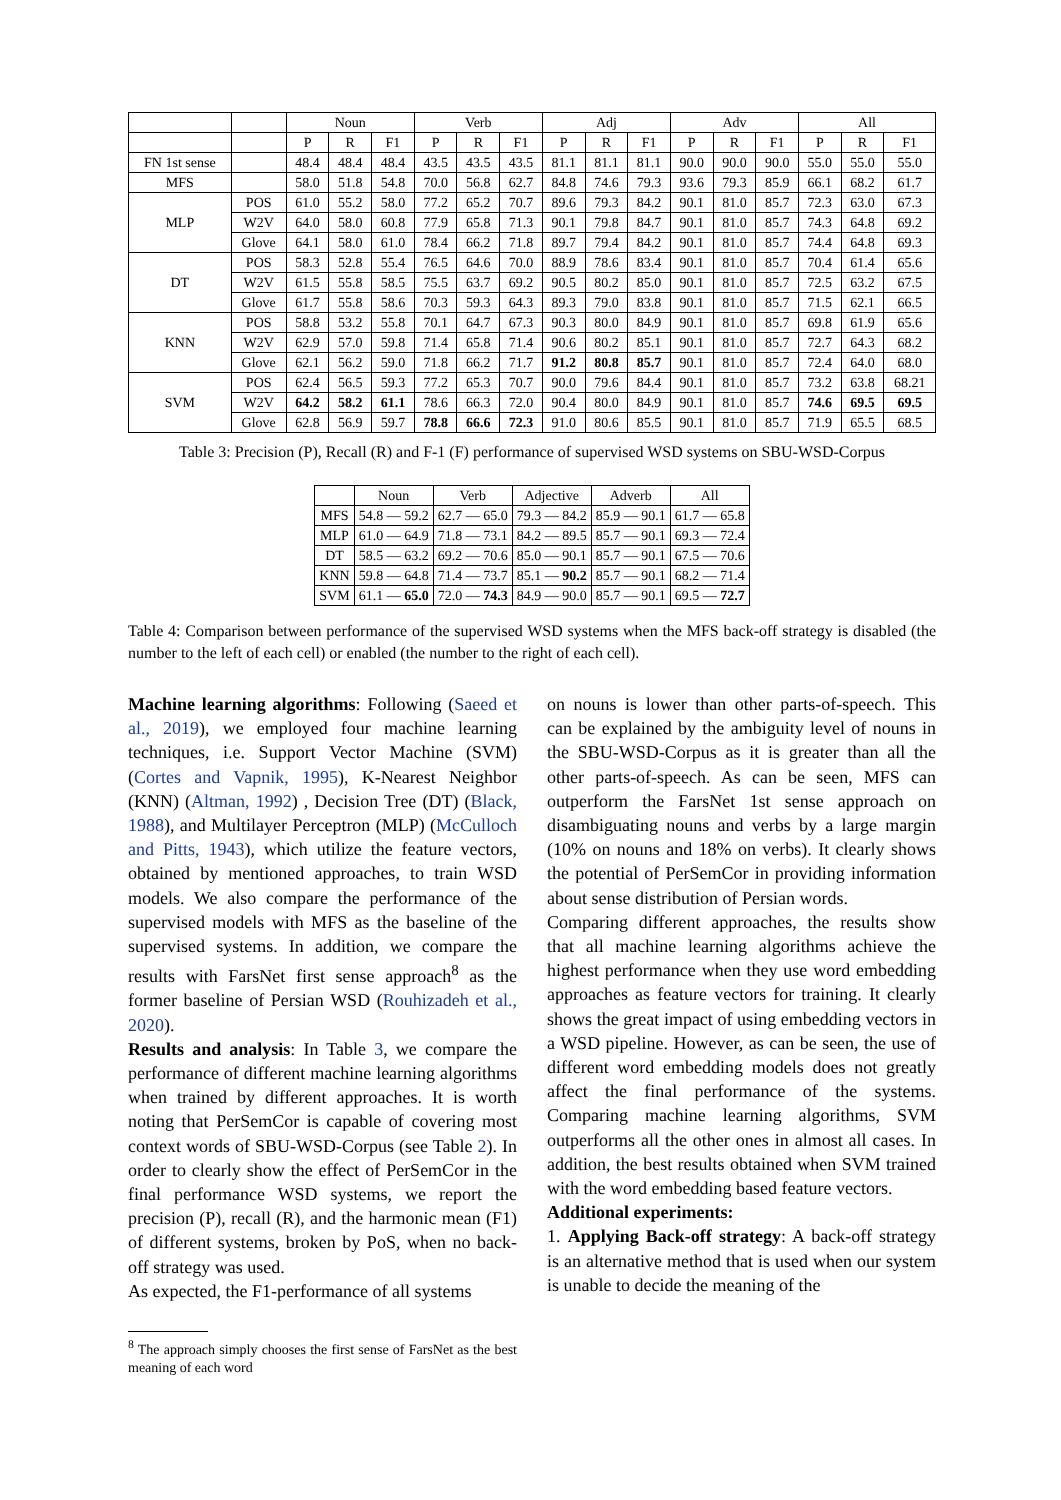| | | Noun | | | Verb | | | Adj | | | Adv | | | All | | |
| --- | --- | --- | --- | --- | --- | --- | --- | --- | --- | --- | --- | --- | --- | --- | --- | --- |
| | | P | R | F1 | P | R | F1 | P | R | F1 | P | R | F1 | P | R | F1 |
| FN 1st sense | | 48.4 | 48.4 | 48.4 | 43.5 | 43.5 | 43.5 | 81.1 | 81.1 | 81.1 | 90.0 | 90.0 | 90.0 | 55.0 | 55.0 | 55.0 |
| MFS | | 58.0 | 51.8 | 54.8 | 70.0 | 56.8 | 62.7 | 84.8 | 74.6 | 79.3 | 93.6 | 79.3 | 85.9 | 66.1 | 68.2 | 61.7 |
| MLP | POS | 61.0 | 55.2 | 58.0 | 77.2 | 65.2 | 70.7 | 89.6 | 79.3 | 84.2 | 90.1 | 81.0 | 85.7 | 72.3 | 63.0 | 67.3 |
| | W2V | 64.0 | 58.0 | 60.8 | 77.9 | 65.8 | 71.3 | 90.1 | 79.8 | 84.7 | 90.1 | 81.0 | 85.7 | 74.3 | 64.8 | 69.2 |
| | Glove | 64.1 | 58.0 | 61.0 | 78.4 | 66.2 | 71.8 | 89.7 | 79.4 | 84.2 | 90.1 | 81.0 | 85.7 | 74.4 | 64.8 | 69.3 |
| DT | POS | 58.3 | 52.8 | 55.4 | 76.5 | 64.6 | 70.0 | 88.9 | 78.6 | 83.4 | 90.1 | 81.0 | 85.7 | 70.4 | 61.4 | 65.6 |
| | W2V | 61.5 | 55.8 | 58.5 | 75.5 | 63.7 | 69.2 | 90.5 | 80.2 | 85.0 | 90.1 | 81.0 | 85.7 | 72.5 | 63.2 | 67.5 |
| | Glove | 61.7 | 55.8 | 58.6 | 70.3 | 59.3 | 64.3 | 89.3 | 79.0 | 83.8 | 90.1 | 81.0 | 85.7 | 71.5 | 62.1 | 66.5 |
| KNN | POS | 58.8 | 53.2 | 55.8 | 70.1 | 64.7 | 67.3 | 90.3 | 80.0 | 84.9 | 90.1 | 81.0 | 85.7 | 69.8 | 61.9 | 65.6 |
| | W2V | 62.9 | 57.0 | 59.8 | 71.4 | 65.8 | 71.4 | 90.6 | 80.2 | 85.1 | 90.1 | 81.0 | 85.7 | 72.7 | 64.3 | 68.2 |
| | Glove | 62.1 | 56.2 | 59.0 | 71.8 | 66.2 | 71.7 | 91.2 | 80.8 | 85.7 | 90.1 | 81.0 | 85.7 | 72.4 | 64.0 | 68.0 |
| SVM | POS | 62.4 | 56.5 | 59.3 | 77.2 | 65.3 | 70.7 | 90.0 | 79.6 | 84.4 | 90.1 | 81.0 | 85.7 | 73.2 | 63.8 | 68.21 |
| | W2V | 64.2 | 58.2 | 61.1 | 78.6 | 66.3 | 72.0 | 90.4 | 80.0 | 84.9 | 90.1 | 81.0 | 85.7 | 74.6 | 69.5 | 69.5 |
| | Glove | 62.8 | 56.9 | 59.7 | 78.8 | 66.6 | 72.3 | 91.0 | 80.6 | 85.5 | 90.1 | 81.0 | 85.7 | 71.9 | 65.5 | 68.5 |
Table 3: Precision (P), Recall (R) and F-1 (F) performance of supervised WSD systems on SBU-WSD-Corpus
| | Noun | Verb | Adjective | Adverb | All |
| --- | --- | --- | --- | --- | --- |
| MFS | 54.8 — 59.2 | 62.7 — 65.0 | 79.3 — 84.2 | 85.9 — 90.1 | 61.7 — 65.8 |
| MLP | 61.0 — 64.9 | 71.8 — 73.1 | 84.2 — 89.5 | 85.7 — 90.1 | 69.3 — 72.4 |
| DT | 58.5 — 63.2 | 69.2 — 70.6 | 85.0 — 90.1 | 85.7 — 90.1 | 67.5 — 70.6 |
| KNN | 59.8 — 64.8 | 71.4 — 73.7 | 85.1 — 90.2 | 85.7 — 90.1 | 68.2 — 71.4 |
| SVM | 61.1 — 65.0 | 72.0 — 74.3 | 84.9 — 90.0 | 85.7 — 90.1 | 69.5 — 72.7 |
Table 4: Comparison between performance of the supervised WSD systems when the MFS back-off strategy is disabled (the number to the left of each cell) or enabled (the number to the right of each cell).
Machine learning algorithms: Following (Saeed et al., 2019), we employed four machine learning techniques, i.e. Support Vector Machine (SVM) (Cortes and Vapnik, 1995), K-Nearest Neighbor (KNN) (Altman, 1992) , Decision Tree (DT) (Black, 1988), and Multilayer Perceptron (MLP) (McCulloch and Pitts, 1943), which utilize the feature vectors, obtained by mentioned approaches, to train WSD models. We also compare the performance of the supervised models with MFS as the baseline of the supervised systems. In addition, we compare the results with FarsNet first sense approach<sup>8</sup> as the former baseline of Persian WSD (Rouhizadeh et al., 2020).
Results and analysis: In Table 3, we compare the performance of different machine learning algorithms when trained by different approaches. It is worth noting that PerSemCor is capable of covering most context words of SBU-WSD-Corpus (see Table 2). In order to clearly show the effect of PerSemCor in the final performance WSD systems, we report the precision (P), recall (R), and the harmonic mean (F1) of different systems, broken by PoS, when no back-off strategy was used.
As expected, the F1-performance of all systems
<sup>8</sup> The approach simply chooses the first sense of FarsNet as the best meaning of each word
on nouns is lower than other parts-of-speech. This can be explained by the ambiguity level of nouns in the SBU-WSD-Corpus as it is greater than all the other parts-of-speech. As can be seen, MFS can outperform the FarsNet 1st sense approach on disambiguating nouns and verbs by a large margin (10% on nouns and 18% on verbs). It clearly shows the potential of PerSemCor in providing information about sense distribution of Persian words.
Comparing different approaches, the results show that all machine learning algorithms achieve the highest performance when they use word embedding approaches as feature vectors for training. It clearly shows the great impact of using embedding vectors in a WSD pipeline. However, as can be seen, the use of different word embedding models does not greatly affect the final performance of the systems. Comparing machine learning algorithms, SVM outperforms all the other ones in almost all cases. In addition, the best results obtained when SVM trained with the word embedding based feature vectors.
Additional experiments:
1. Applying Back-off strategy: A back-off strategy is an alternative method that is used when our system is unable to decide the meaning of the